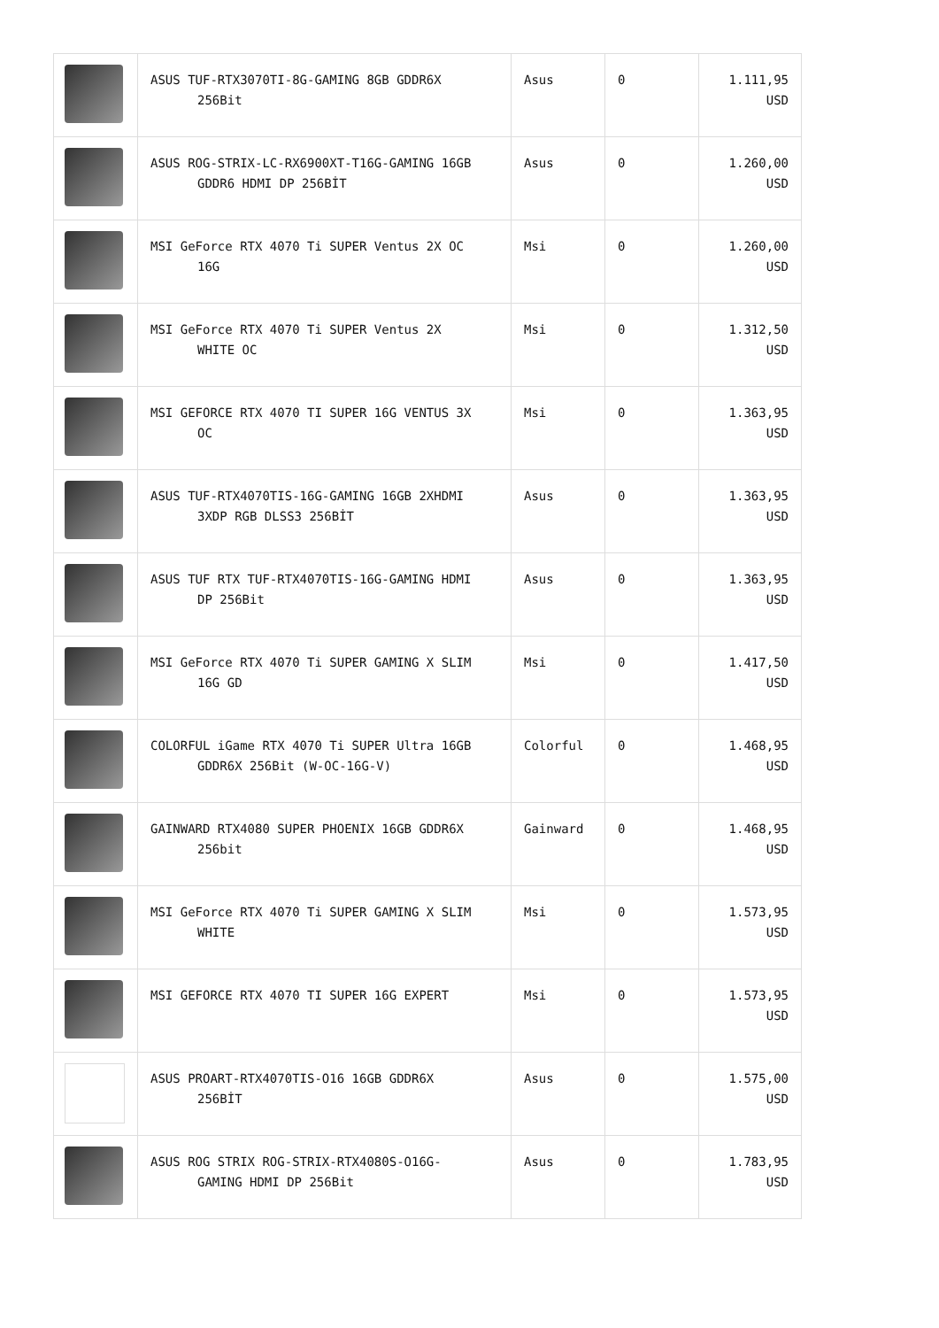| | ASUS TUF-RTX3070TI-8G-GAMING 8GB GDDR6X 256Bit | Asus | 0 | 1.111,95 USD |
| | ASUS ROG-STRIX-LC-RX6900XT-T16G-GAMING 16GB GDDR6 HDMI DP 256BİT | Asus | 0 | 1.260,00 USD |
| | MSI GeForce RTX 4070 Ti SUPER Ventus 2X OC 16G | Msi | 0 | 1.260,00 USD |
| | MSI GeForce RTX 4070 Ti SUPER Ventus 2X WHITE OC | Msi | 0 | 1.312,50 USD |
| | MSI GEFORCE RTX 4070 TI SUPER 16G VENTUS 3X OC | Msi | 0 | 1.363,95 USD |
| | ASUS TUF-RTX4070TIS-16G-GAMING 16GB 2XHDMI 3XDP RGB DLSS3 256BİT | Asus | 0 | 1.363,95 USD |
| | ASUS TUF RTX TUF-RTX4070TIS-16G-GAMING HDMI DP 256Bit | Asus | 0 | 1.363,95 USD |
| | MSI GeForce RTX 4070 Ti SUPER GAMING X SLIM 16G GD | Msi | 0 | 1.417,50 USD |
| | COLORFUL iGame RTX 4070 Ti SUPER Ultra 16GB GDDR6X 256Bit (W-OC-16G-V) | Colorful | 0 | 1.468,95 USD |
| | GAINWARD RTX4080 SUPER PHOENIX 16GB GDDR6X 256bit | Gainward | 0 | 1.468,95 USD |
| | MSI GeForce RTX 4070 Ti SUPER GAMING X SLIM WHITE | Msi | 0 | 1.573,95 USD |
| | MSI GEFORCE RTX 4070 TI SUPER 16G EXPERT | Msi | 0 | 1.573,95 USD |
| | ASUS PROART-RTX4070TIS-O16 16GB GDDR6X 256BİT | Asus | 0 | 1.575,00 USD |
| | ASUS ROG STRIX ROG-STRIX-RTX4080S-O16G- GAMING HDMI DP 256Bit | Asus | 0 | 1.783,95 USD |